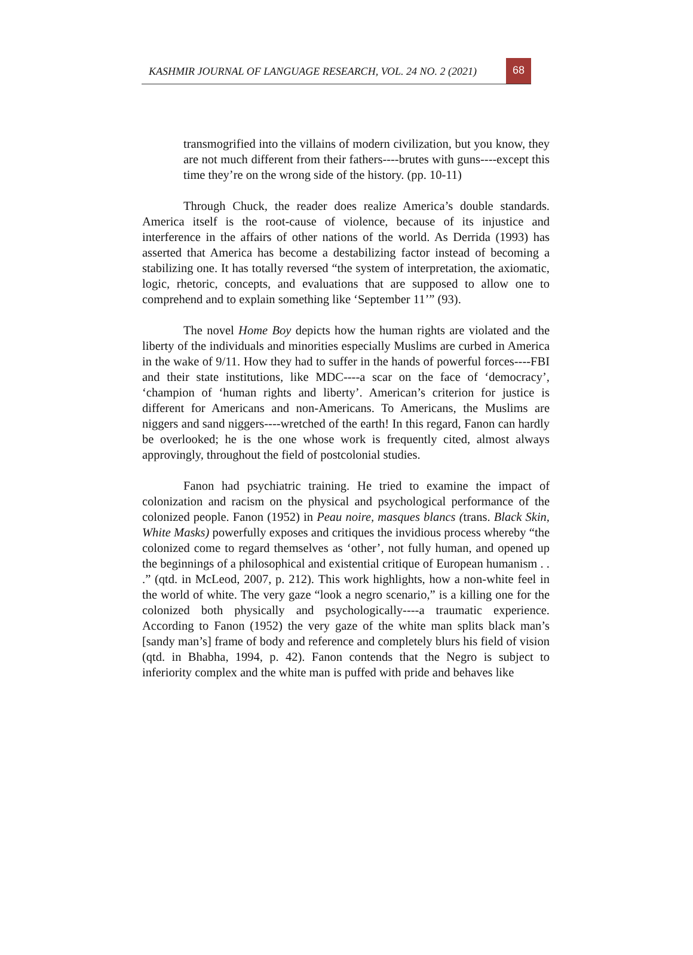KASHMIR JOURNAL OF LANGUAGE RESEARCH, VOL. 24 NO. 2 (2021)
68
transmogrified into the villains of modern civilization, but you know, they are not much different from their fathers----brutes with guns----except this time they’re on the wrong side of the history. (pp. 10-11)
Through Chuck, the reader does realize America’s double standards. America itself is the root-cause of violence, because of its injustice and interference in the affairs of other nations of the world. As Derrida (1993) has asserted that America has become a destabilizing factor instead of becoming a stabilizing one. It has totally reversed “the system of interpretation, the axiomatic, logic, rhetoric, concepts, and evaluations that are supposed to allow one to comprehend and to explain something like ‘September 11’” (93).
The novel Home Boy depicts how the human rights are violated and the liberty of the individuals and minorities especially Muslims are curbed in America in the wake of 9/11. How they had to suffer in the hands of powerful forces----FBI and their state institutions, like MDC----a scar on the face of ‘democracy’, ‘champion of ‘human rights and liberty’. American’s criterion for justice is different for Americans and non-Americans. To Americans, the Muslims are niggers and sand niggers----wretched of the earth! In this regard, Fanon can hardly be overlooked; he is the one whose work is frequently cited, almost always approvingly, throughout the field of postcolonial studies.
Fanon had psychiatric training. He tried to examine the impact of colonization and racism on the physical and psychological performance of the colonized people. Fanon (1952) in Peau noire, masques blancs (trans. Black Skin, White Masks) powerfully exposes and critiques the invidious process whereby “the colonized come to regard themselves as ‘other’, not fully human, and opened up the beginnings of a philosophical and existential critique of European humanism . . .” (qtd. in McLeod, 2007, p. 212). This work highlights, how a non-white feel in the world of white. The very gaze “look a negro scenario,” is a killing one for the colonized both physically and psychologically----a traumatic experience. According to Fanon (1952) the very gaze of the white man splits black man’s [sandy man’s] frame of body and reference and completely blurs his field of vision (qtd. in Bhabha, 1994, p. 42). Fanon contends that the Negro is subject to inferiority complex and the white man is puffed with pride and behaves like